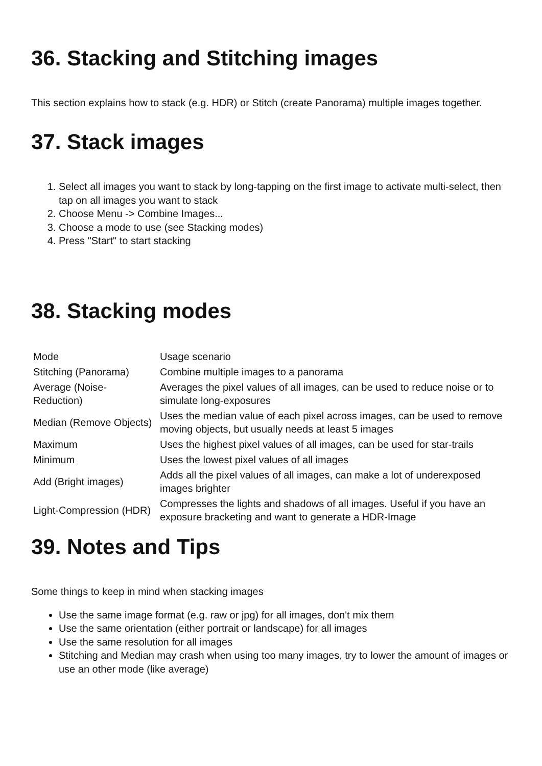36. Stacking and Stitching images
This section explains how to stack (e.g. HDR) or Stitch (create Panorama) multiple images together.
37. Stack images
1. Select all images you want to stack by long-tapping on the first image to activate multi-select, then tap on all images you want to stack
2. Choose Menu -> Combine Images...
3. Choose a mode to use (see Stacking modes)
4. Press "Start" to start stacking
38. Stacking modes
| Mode | Usage scenario |
| Stitching (Panorama) | Combine multiple images to a panorama |
| Average (Noise-Reduction) | Averages the pixel values of all images, can be used to reduce noise or to simulate long-exposures |
| Median (Remove Objects) | Uses the median value of each pixel across images, can be used to remove moving objects, but usually needs at least 5 images |
| Maximum | Uses the highest pixel values of all images, can be used for star-trails |
| Minimum | Uses the lowest pixel values of all images |
| Add (Bright images) | Adds all the pixel values of all images, can make a lot of underexposed images brighter |
| Light-Compression (HDR) | Compresses the lights and shadows of all images. Useful if you have an exposure bracketing and want to generate a HDR-Image |
39. Notes and Tips
Some things to keep in mind when stacking images
Use the same image format (e.g. raw or jpg) for all images, don't mix them
Use the same orientation (either portrait or landscape) for all images
Use the same resolution for all images
Stitching and Median may crash when using too many images, try to lower the amount of images or use an other mode (like average)